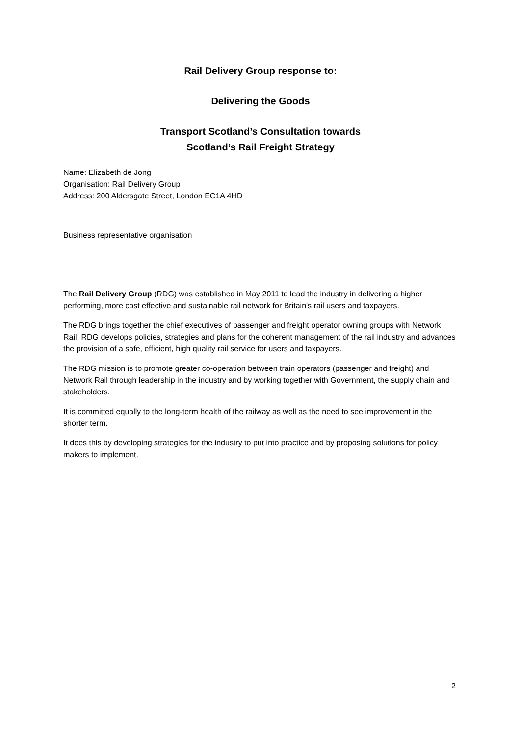Rail Delivery Group response to:
Delivering the Goods
Transport Scotland’s Consultation towards
Scotland’s Rail Freight Strategy
Name: Elizabeth de Jong
Organisation: Rail Delivery Group
Address: 200 Aldersgate Street, London EC1A 4HD
Business representative organisation
The Rail Delivery Group (RDG) was established in May 2011 to lead the industry in delivering a higher performing, more cost effective and sustainable rail network for Britain's rail users and taxpayers.
The RDG brings together the chief executives of passenger and freight operator owning groups with Network Rail. RDG develops policies, strategies and plans for the coherent management of the rail industry and advances the provision of a safe, efficient, high quality rail service for users and taxpayers.
The RDG mission is to promote greater co-operation between train operators (passenger and freight) and Network Rail through leadership in the industry and by working together with Government, the supply chain and stakeholders.
It is committed equally to the long-term health of the railway as well as the need to see improvement in the shorter term.
It does this by developing strategies for the industry to put into practice and by proposing solutions for policy makers to implement.
2